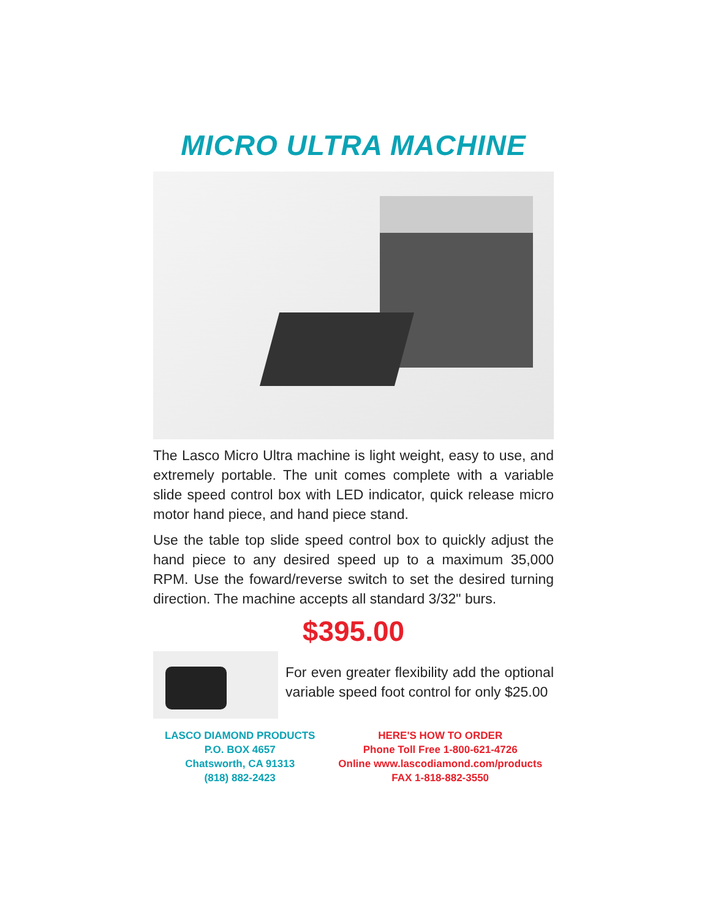MICRO ULTRA MACHINE
The Lasco Micro Ultra machine is light weight, easy to use, and extremely portable. The unit comes complete with a variable slide speed control box with LED indicator, quick release micro motor hand piece, and hand piece stand.
Use the table top slide speed control box to quickly adjust the hand piece to any desired speed up to a maximum 35,000 RPM. Use the foward/reverse switch to set the desired turning direction. The machine accepts all standard 3/32" burs.
$395.00
For even greater flexibility add the optional variable speed foot control for only $25.00
LASCO DIAMOND PRODUCTS
P.O. BOX 4657
Chatsworth, CA 91313
(818) 882-2423
HERE'S HOW TO ORDER
Phone Toll Free 1-800-621-4726
Online www.lascodiamond.com/products
FAX 1-818-882-3550